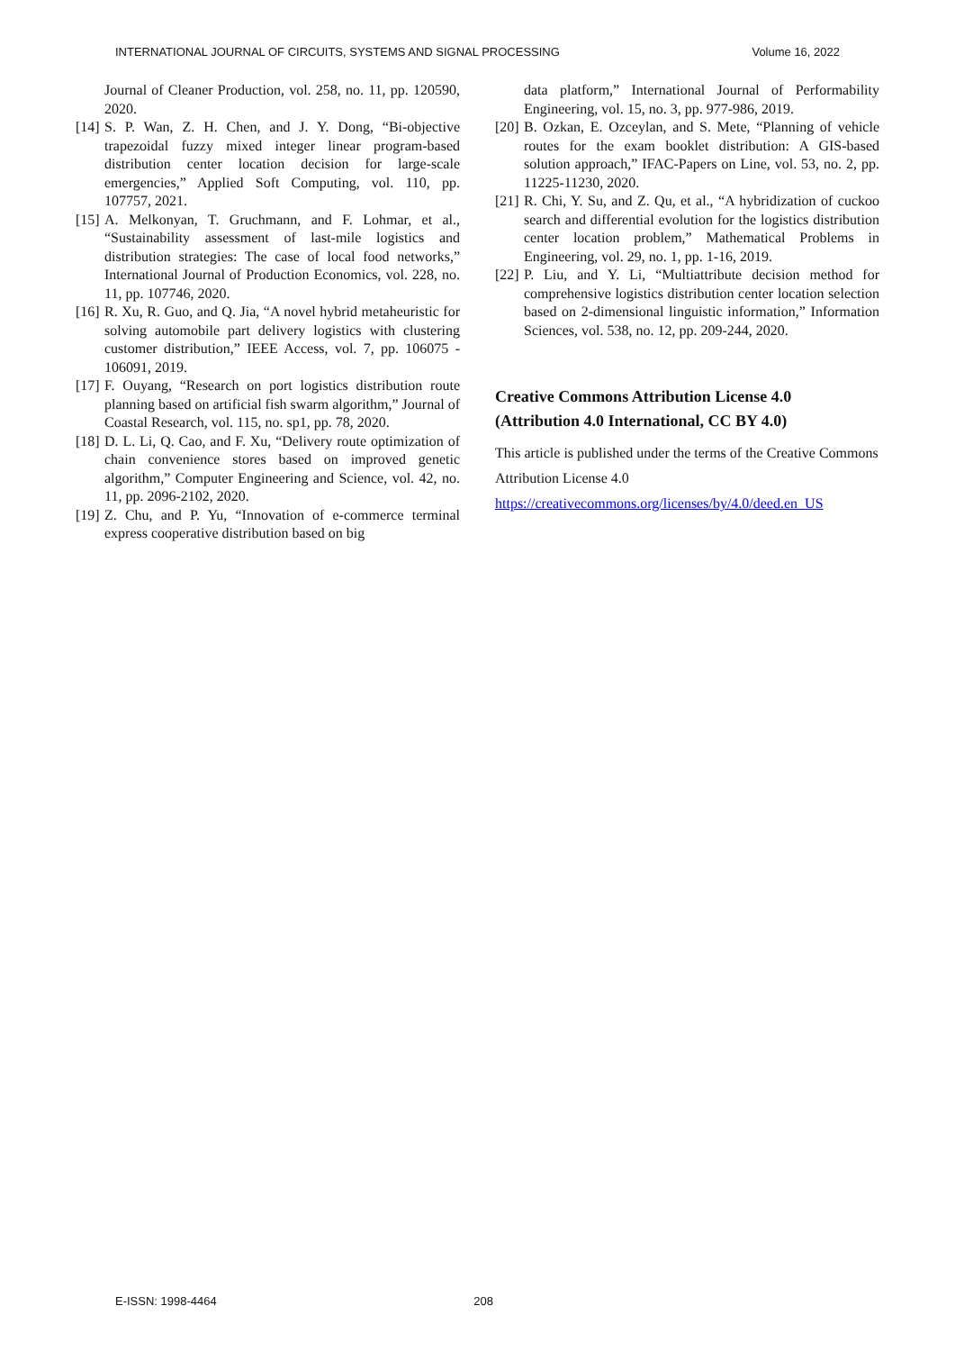INTERNATIONAL JOURNAL OF CIRCUITS, SYSTEMS AND SIGNAL PROCESSING Volume 16, 2022
Journal of Cleaner Production, vol. 258, no. 11, pp. 120590, 2020.
[14] S. P. Wan, Z. H. Chen, and J. Y. Dong, “Bi-objective trapezoidal fuzzy mixed integer linear program-based distribution center location decision for large-scale emergencies,” Applied Soft Computing, vol. 110, pp. 107757, 2021.
[15] A. Melkonyan, T. Gruchmann, and F. Lohmar, et al., “Sustainability assessment of last-mile logistics and distribution strategies: The case of local food networks,” International Journal of Production Economics, vol. 228, no. 11, pp. 107746, 2020.
[16] R. Xu, R. Guo, and Q. Jia, “A novel hybrid metaheuristic for solving automobile part delivery logistics with clustering customer distribution,” IEEE Access, vol. 7, pp. 106075 - 106091, 2019.
[17] F. Ouyang, “Research on port logistics distribution route planning based on artificial fish swarm algorithm,” Journal of Coastal Research, vol. 115, no. sp1, pp. 78, 2020.
[18] D. L. Li, Q. Cao, and F. Xu, “Delivery route optimization of chain convenience stores based on improved genetic algorithm,” Computer Engineering and Science, vol. 42, no. 11, pp. 2096-2102, 2020.
[19] Z. Chu, and P. Yu, “Innovation of e-commerce terminal express cooperative distribution based on big
data platform,” International Journal of Performability Engineering, vol. 15, no. 3, pp. 977-986, 2019.
[20] B. Ozkan, E. Ozceylan, and S. Mete, “Planning of vehicle routes for the exam booklet distribution: A GIS-based solution approach,” IFAC-Papers on Line, vol. 53, no. 2, pp. 11225-11230, 2020.
[21] R. Chi, Y. Su, and Z. Qu, et al., “A hybridization of cuckoo search and differential evolution for the logistics distribution center location problem,” Mathematical Problems in Engineering, vol. 29, no. 1, pp. 1-16, 2019.
[22] P. Liu, and Y. Li, “Multiattribute decision method for comprehensive logistics distribution center location selection based on 2-dimensional linguistic information,” Information Sciences, vol. 538, no. 12, pp. 209-244, 2020.
Creative Commons Attribution License 4.0
(Attribution 4.0 International, CC BY 4.0)
This article is published under the terms of the Creative Commons Attribution License 4.0
https://creativecommons.org/licenses/by/4.0/deed.en_US
E-ISSN: 1998-4464 208